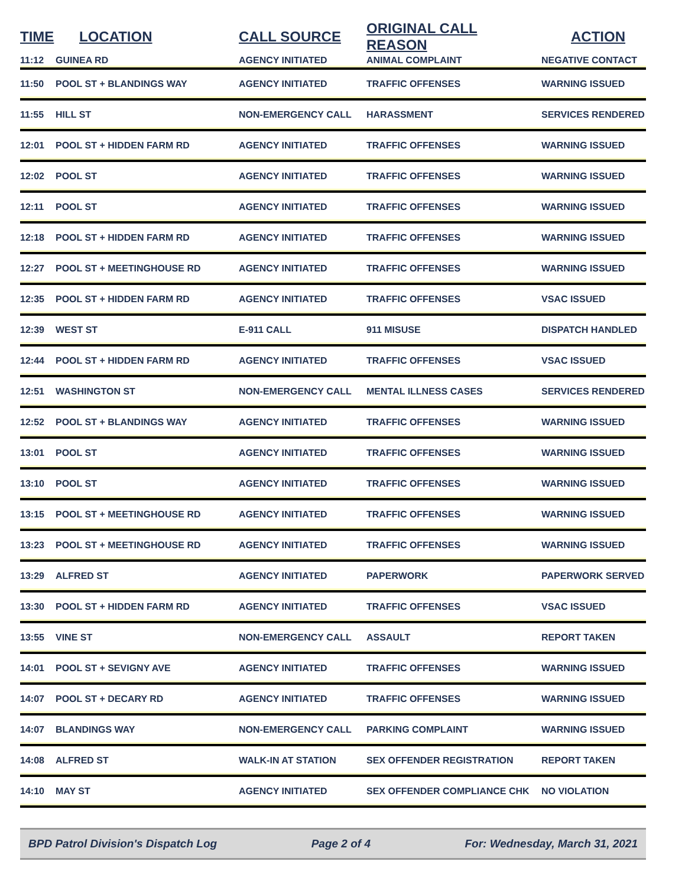| TIME | LOCATION | CALL SOURCE | ORIGINAL CALL REASON | ACTION |
| --- | --- | --- | --- | --- |
| 11:12 | GUINEA RD | AGENCY INITIATED | ANIMAL COMPLAINT | NEGATIVE CONTACT |
| 11:50 | POOL ST + BLANDINGS WAY | AGENCY INITIATED | TRAFFIC OFFENSES | WARNING ISSUED |
| 11:55 | HILL ST | NON-EMERGENCY CALL | HARASSMENT | SERVICES RENDERED |
| 12:01 | POOL ST + HIDDEN FARM RD | AGENCY INITIATED | TRAFFIC OFFENSES | WARNING ISSUED |
| 12:02 | POOL ST | AGENCY INITIATED | TRAFFIC OFFENSES | WARNING ISSUED |
| 12:11 | POOL ST | AGENCY INITIATED | TRAFFIC OFFENSES | WARNING ISSUED |
| 12:18 | POOL ST + HIDDEN FARM RD | AGENCY INITIATED | TRAFFIC OFFENSES | WARNING ISSUED |
| 12:27 | POOL ST + MEETINGHOUSE RD | AGENCY INITIATED | TRAFFIC OFFENSES | WARNING ISSUED |
| 12:35 | POOL ST + HIDDEN FARM RD | AGENCY INITIATED | TRAFFIC OFFENSES | VSAC ISSUED |
| 12:39 | WEST ST | E-911 CALL | 911 MISUSE | DISPATCH HANDLED |
| 12:44 | POOL ST + HIDDEN FARM RD | AGENCY INITIATED | TRAFFIC OFFENSES | VSAC ISSUED |
| 12:51 | WASHINGTON ST | NON-EMERGENCY CALL | MENTAL ILLNESS CASES | SERVICES RENDERED |
| 12:52 | POOL ST + BLANDINGS WAY | AGENCY INITIATED | TRAFFIC OFFENSES | WARNING ISSUED |
| 13:01 | POOL ST | AGENCY INITIATED | TRAFFIC OFFENSES | WARNING ISSUED |
| 13:10 | POOL ST | AGENCY INITIATED | TRAFFIC OFFENSES | WARNING ISSUED |
| 13:15 | POOL ST + MEETINGHOUSE RD | AGENCY INITIATED | TRAFFIC OFFENSES | WARNING ISSUED |
| 13:23 | POOL ST + MEETINGHOUSE RD | AGENCY INITIATED | TRAFFIC OFFENSES | WARNING ISSUED |
| 13:29 | ALFRED ST | AGENCY INITIATED | PAPERWORK | PAPERWORK SERVED |
| 13:30 | POOL ST + HIDDEN FARM RD | AGENCY INITIATED | TRAFFIC OFFENSES | VSAC ISSUED |
| 13:55 | VINE ST | NON-EMERGENCY CALL | ASSAULT | REPORT TAKEN |
| 14:01 | POOL ST + SEVIGNY AVE | AGENCY INITIATED | TRAFFIC OFFENSES | WARNING ISSUED |
| 14:07 | POOL ST + DECARY RD | AGENCY INITIATED | TRAFFIC OFFENSES | WARNING ISSUED |
| 14:07 | BLANDINGS WAY | NON-EMERGENCY CALL | PARKING COMPLAINT | WARNING ISSUED |
| 14:08 | ALFRED ST | WALK-IN AT STATION | SEX OFFENDER REGISTRATION | REPORT TAKEN |
| 14:10 | MAY ST | AGENCY INITIATED | SEX OFFENDER COMPLIANCE CHK | NO VIOLATION |
BPD Patrol Division's Dispatch Log Page 2 of 4 For: Wednesday, March 31, 2021